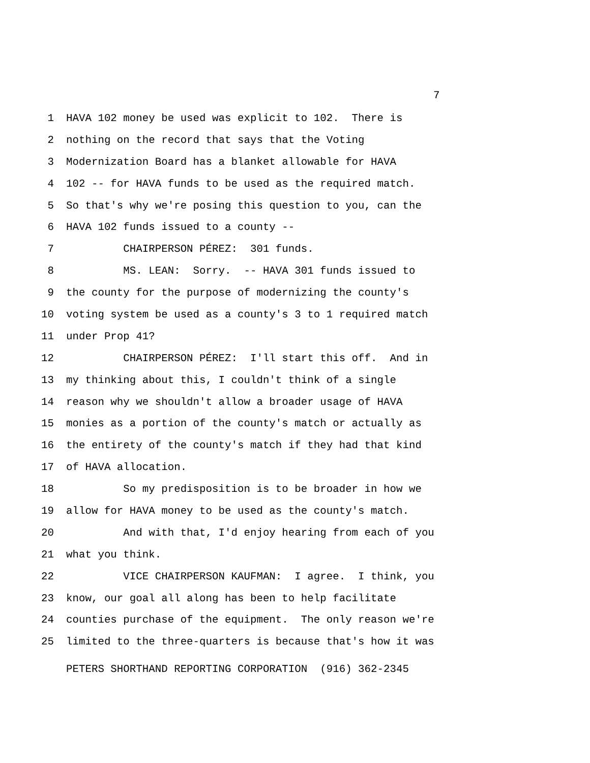7
1 HAVA 102 money be used was explicit to 102. There is
2 nothing on the record that says that the Voting
3 Modernization Board has a blanket allowable for HAVA
4 102 -- for HAVA funds to be used as the required match.
5 So that's why we're posing this question to you, can the
6 HAVA 102 funds issued to a county --
7 CHAIRPERSON PÉREZ: 301 funds.
8 MS. LEAN: Sorry. -- HAVA 301 funds issued to
9 the county for the purpose of modernizing the county's
10 voting system be used as a county's 3 to 1 required match
11 under Prop 41?
12 CHAIRPERSON PÉREZ: I'll start this off. And in
13 my thinking about this, I couldn't think of a single
14 reason why we shouldn't allow a broader usage of HAVA
15 monies as a portion of the county's match or actually as
16 the entirety of the county's match if they had that kind
17 of HAVA allocation.
18 So my predisposition is to be broader in how we
19 allow for HAVA money to be used as the county's match.
20 And with that, I'd enjoy hearing from each of you
21 what you think.
22 VICE CHAIRPERSON KAUFMAN: I agree. I think, you
23 know, our goal all along has been to help facilitate
24 counties purchase of the equipment. The only reason we're
25 limited to the three-quarters is because that's how it was
PETERS SHORTHAND REPORTING CORPORATION (916) 362-2345